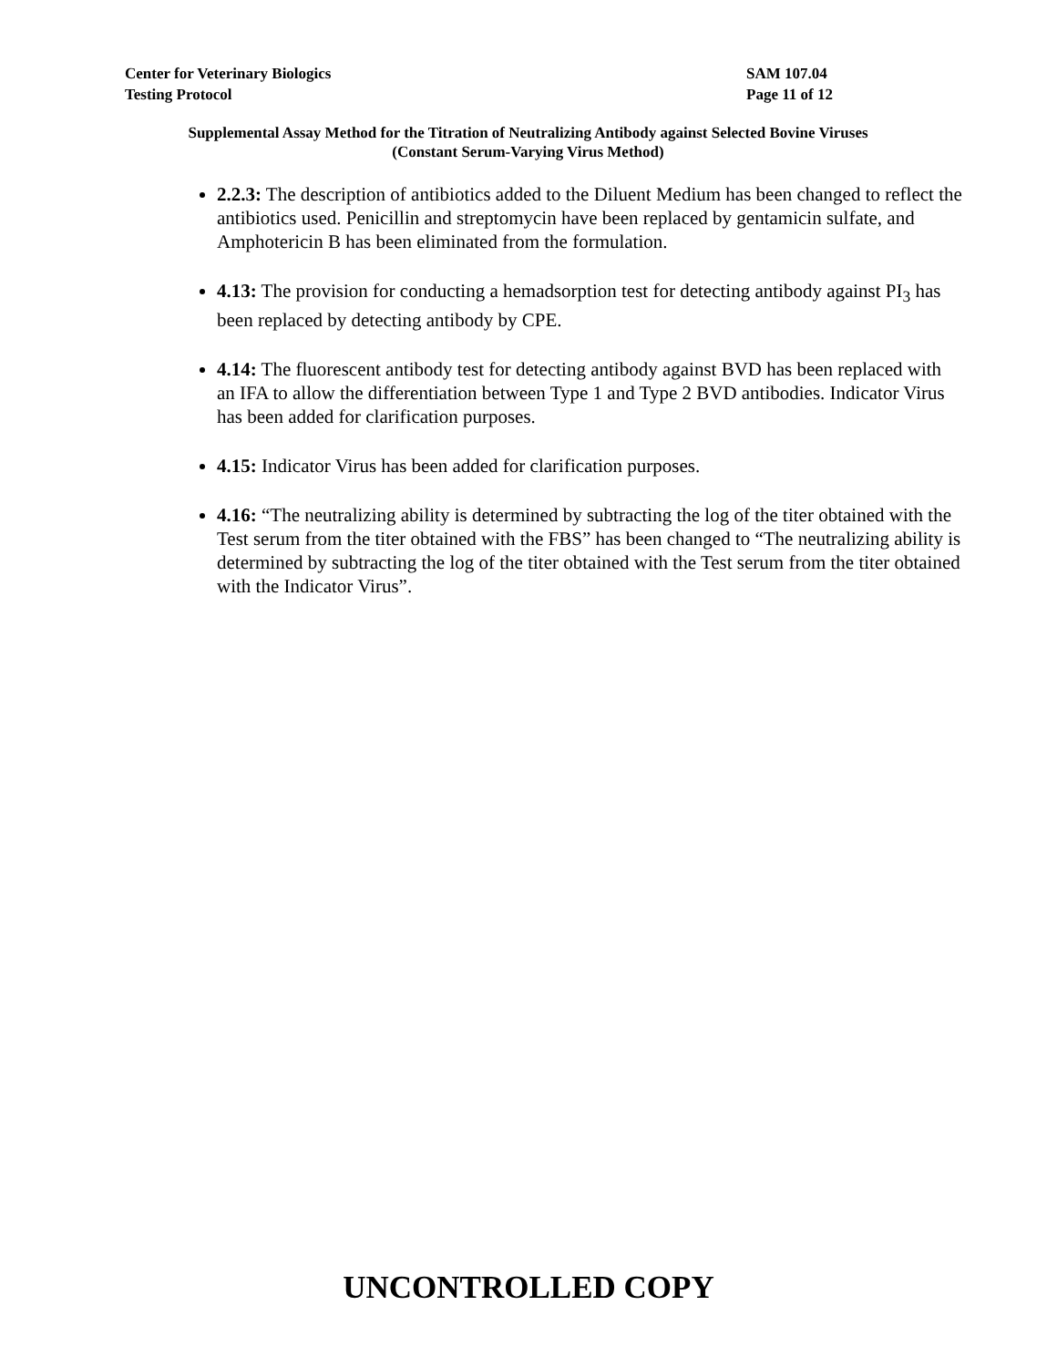Center for Veterinary Biologics SAM 107.04
Testing Protocol Page 11 of 12
Supplemental Assay Method for the Titration of Neutralizing Antibody against Selected Bovine Viruses
(Constant Serum-Varying Virus Method)
2.2.3: The description of antibiotics added to the Diluent Medium has been changed to reflect the antibiotics used. Penicillin and streptomycin have been replaced by gentamicin sulfate, and Amphotericin B has been eliminated from the formulation.
4.13: The provision for conducting a hemadsorption test for detecting antibody against PI<sub>3</sub> has been replaced by detecting antibody by CPE.
4.14: The fluorescent antibody test for detecting antibody against BVD has been replaced with an IFA to allow the differentiation between Type 1 and Type 2 BVD antibodies. Indicator Virus has been added for clarification purposes.
4.15: Indicator Virus has been added for clarification purposes.
4.16: “The neutralizing ability is determined by subtracting the log of the titer obtained with the Test serum from the titer obtained with the FBS” has been changed to “The neutralizing ability is determined by subtracting the log of the titer obtained with the Test serum from the titer obtained with the Indicator Virus”.
UNCONTROLLED COPY